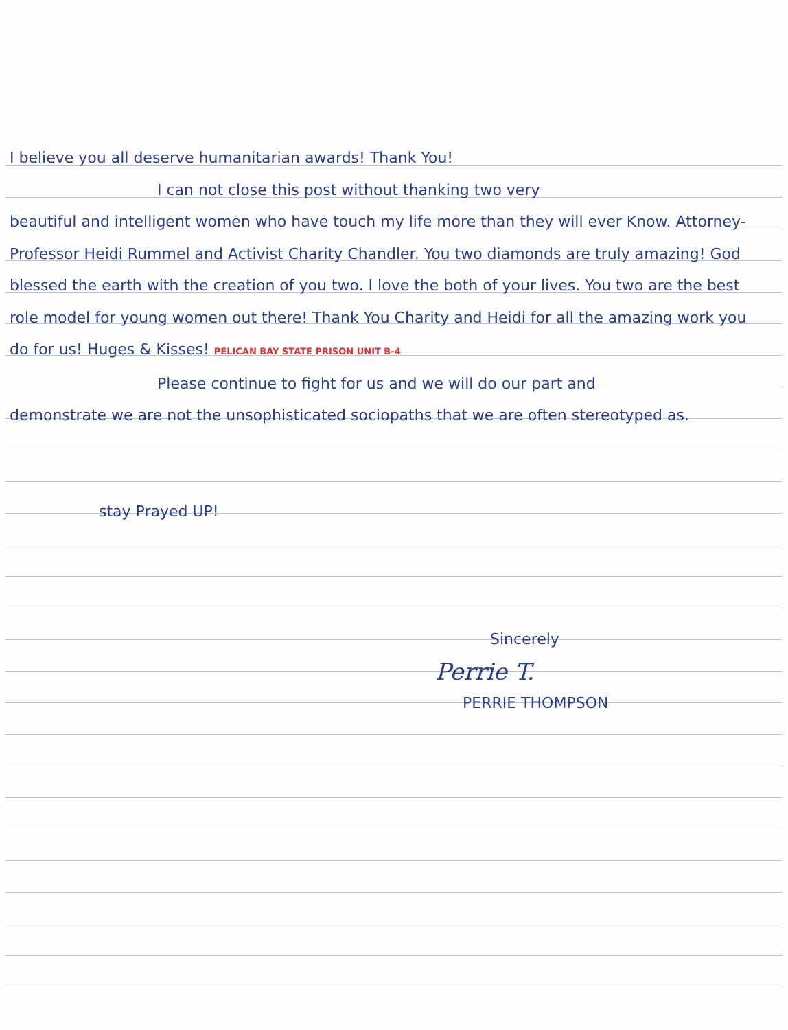I believe you all deserve humanitarian awards! Thank You!
I can not close this post without thanking two very
beautiful and intelligent women who have touch my life more than they will ever Know. Attorney-Professor Heidi Rummel and Activist Charity Chandler. You two diamonds are truly amazing! God blessed the earth with the creation of you two. I love the both of your lives. You two are the best role model for young women out there! Thank You Charity and Heidi for all the amazing work you do for us! Huges & Kisses! PELICAN BAY STATE PRISON UNIT B-4
Please continue to fight for us and we will do our part and
demonstrate we are not the unsophisticated sociopaths that we are often stereotyped as.
stay Prayed UP!
Sincerely
Perrie T.
PERRIE THOMPSON